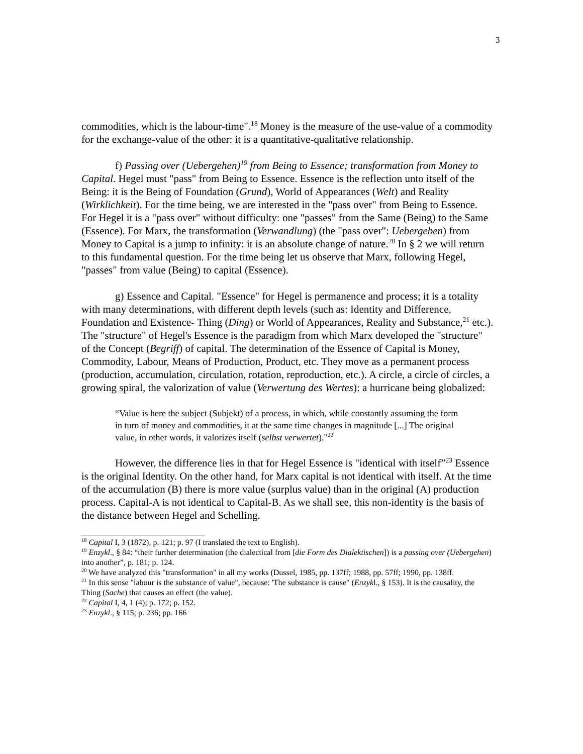3
commodities, which is the labour-time".<sup>18</sup> Money is the measure of the use-value of a commodity for the exchange-value of the other: it is a quantitative-qualitative relationship.
f) Passing over (Uebergehen)<sup>19</sup> from Being to Essence; transformation from Money to Capital. Hegel must "pass" from Being to Essence. Essence is the reflection unto itself of the Being: it is the Being of Foundation (Grund), World of Appearances (Welt) and Reality (Wirklichkeit). For the time being, we are interested in the "pass over" from Being to Essence. For Hegel it is a "pass over" without difficulty: one "passes" from the Same (Being) to the Same (Essence). For Marx, the transformation (Verwandlung) (the "pass over": Uebergeben) from Money to Capital is a jump to infinity: it is an absolute change of nature.<sup>20</sup> In § 2 we will return to this fundamental question. For the time being let us observe that Marx, following Hegel, "passes" from value (Being) to capital (Essence).
g) Essence and Capital. "Essence" for Hegel is permanence and process; it is a totality with many determinations, with different depth levels (such as: Identity and Difference, Foundation and Existence- Thing (Ding) or World of Appearances, Reality and Substance,<sup>21</sup> etc.). The "structure" of Hegel's Essence is the paradigm from which Marx developed the "structure" of the Concept (Begriff) of capital. The determination of the Essence of Capital is Money, Commodity, Labour, Means of Production, Product, etc. They move as a permanent process (production, accumulation, circulation, rotation, reproduction, etc.). A circle, a circle of circles, a growing spiral, the valorization of value (Verwertung des Wertes): a hurricane being globalized:
“Value is here the subject (Subjekt) of a process, in which, while constantly assuming the form in turn of money and commodities, it at the same time changes in magnitude [...] The original value, in other words, it valorizes itself (selbst verwertet)."<sup>22</sup>
However, the difference lies in that for Hegel Essence is "identical with itself”<sup>23</sup> Essence is the original Identity. On the other hand, for Marx capital is not identical with itself. At the time of the accumulation (B) there is more value (surplus value) than in the original (A) production process. Capital-A is not identical to Capital-B. As we shall see, this non-identity is the basis of the distance between Hegel and Schelling.
<sup>18</sup> Capital I, 3 (1872), p. 121; p. 97 (I translated the text to English).
<sup>19</sup> Enzykl., § 84: “their further determination (the dialectical from [die Form des Dialektischen]) is a passing over (Uebergehen) into another”, p. 181; p. 124.
<sup>20</sup> We have analyzed this "transformation" in all my works (Dussel, 1985, pp. 137ff; 1988, pp. 57ff; 1990, pp. 138ff.
<sup>21</sup> In this sense "labour is the substance of value", because: 'The substance is cause" (Enzykl., § 153). It is the causality, the Thing (Sache) that causes an effect (the value).
<sup>22</sup> Capital I, 4, 1 (4); p. 172; p. 152.
<sup>23</sup> Enzykl., § 115; p. 236; pp. 166